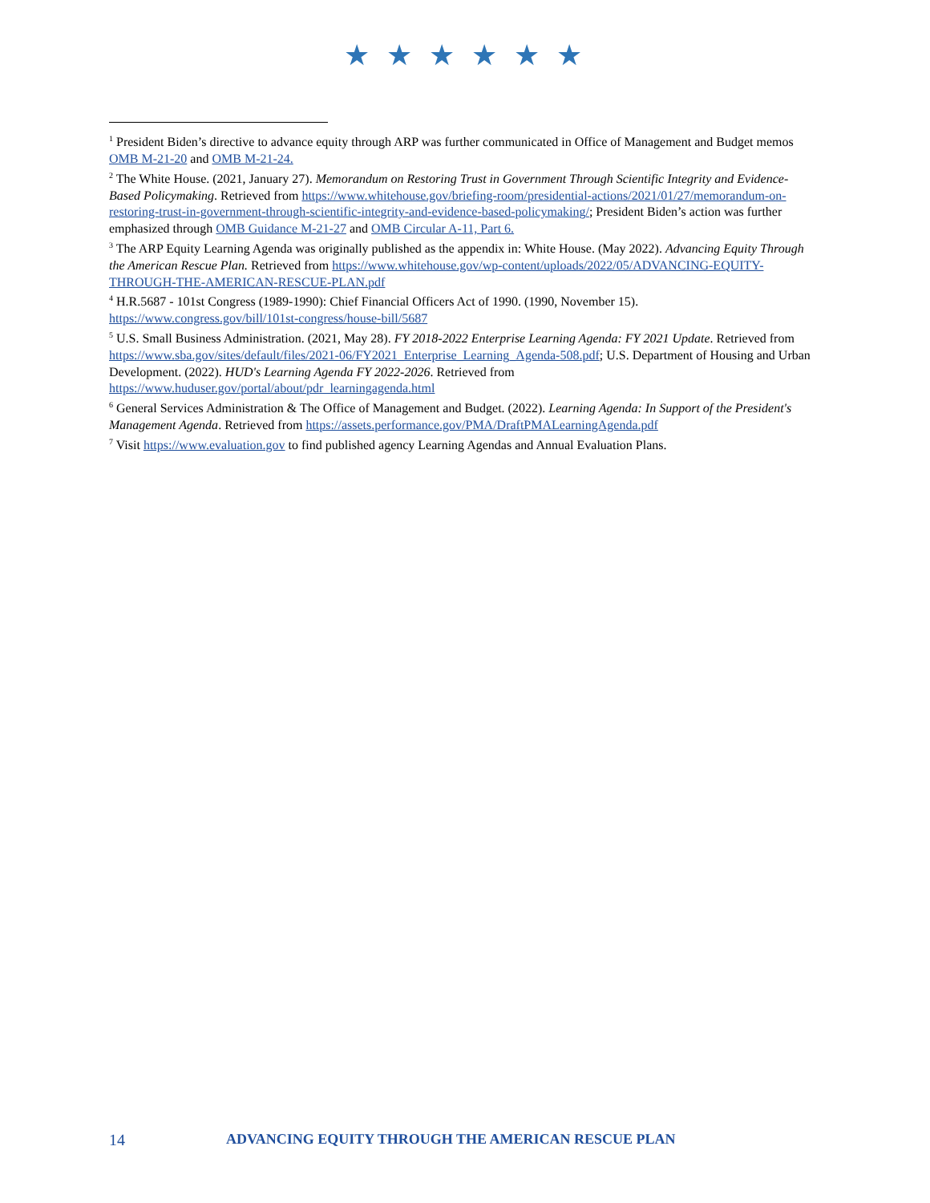★ ★ ★ ★ ★ ★
<sup>1</sup> President Biden’s directive to advance equity through ARP was further communicated in Office of Management and Budget memos OMB M-21-20 and OMB M-21-24.
<sup>2</sup> The White House. (2021, January 27). Memorandum on Restoring Trust in Government Through Scientific Integrity and Evidence-Based Policymaking. Retrieved from https://www.whitehouse.gov/briefing-room/presidential-actions/2021/01/27/memorandum-on-restoring-trust-in-government-through-scientific-integrity-and-evidence-based-policymaking/; President Biden’s action was further emphasized through OMB Guidance M-21-27 and OMB Circular A-11, Part 6.
<sup>3</sup> The ARP Equity Learning Agenda was originally published as the appendix in: White House. (May 2022). Advancing Equity Through the American Rescue Plan. Retrieved from https://www.whitehouse.gov/wp-content/uploads/2022/05/ADVANCING-EQUITY-THROUGH-THE-AMERICAN-RESCUE-PLAN.pdf
<sup>4</sup> H.R.5687 - 101st Congress (1989-1990): Chief Financial Officers Act of 1990. (1990, November 15). https://www.congress.gov/bill/101st-congress/house-bill/5687
<sup>5</sup> U.S. Small Business Administration. (2021, May 28). FY 2018-2022 Enterprise Learning Agenda: FY 2021 Update. Retrieved from https://www.sba.gov/sites/default/files/2021-06/FY2021_Enterprise_Learning_Agenda-508.pdf; U.S. Department of Housing and Urban Development. (2022). HUD's Learning Agenda FY 2022-2026. Retrieved from https://www.huduser.gov/portal/about/pdr_learningagenda.html
<sup>6</sup> General Services Administration & The Office of Management and Budget. (2022). Learning Agenda: In Support of the President's Management Agenda. Retrieved from https://assets.performance.gov/PMA/DraftPMALearningAgenda.pdf
<sup>7</sup> Visit https://www.evaluation.gov to find published agency Learning Agendas and Annual Evaluation Plans.
14 ADVANCING EQUITY THROUGH THE AMERICAN RESCUE PLAN